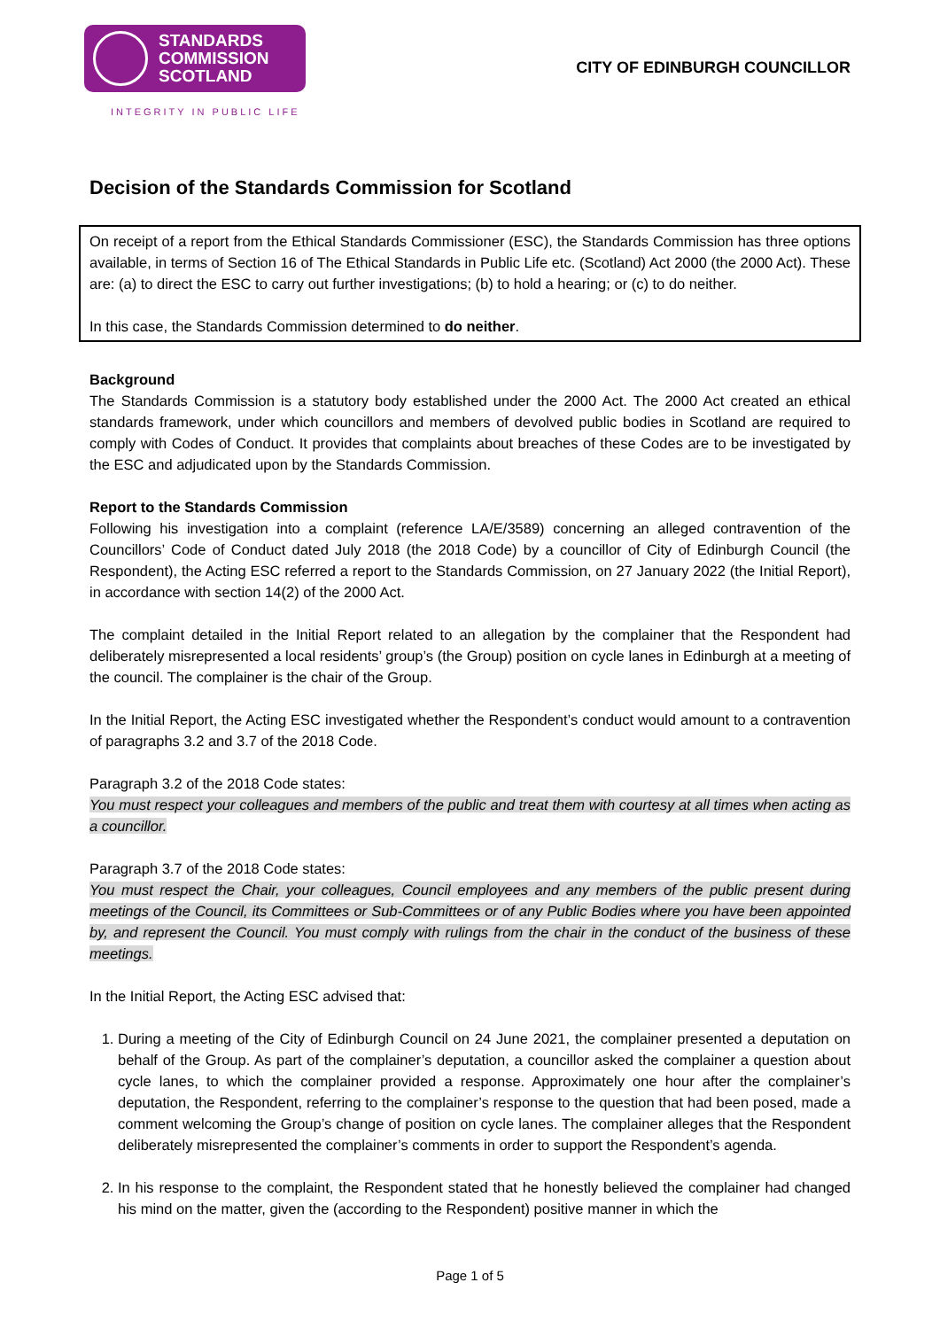STANDARDS
COMMISSION
SCOTLAND
INTEGRITY IN PUBLIC LIFE
CITY OF EDINBURGH COUNCILLOR
Decision of the Standards Commission for Scotland
On receipt of a report from the Ethical Standards Commissioner (ESC), the Standards Commission has three options available, in terms of Section 16 of The Ethical Standards in Public Life etc. (Scotland) Act 2000 (the 2000 Act). These are: (a) to direct the ESC to carry out further investigations; (b) to hold a hearing; or (c) to do neither.
In this case, the Standards Commission determined to do neither.
Background
The Standards Commission is a statutory body established under the 2000 Act. The 2000 Act created an ethical standards framework, under which councillors and members of devolved public bodies in Scotland are required to comply with Codes of Conduct. It provides that complaints about breaches of these Codes are to be investigated by the ESC and adjudicated upon by the Standards Commission.
Report to the Standards Commission
Following his investigation into a complaint (reference LA/E/3589) concerning an alleged contravention of the Councillors’ Code of Conduct dated July 2018 (the 2018 Code) by a councillor of City of Edinburgh Council (the Respondent), the Acting ESC referred a report to the Standards Commission, on 27 January 2022 (the Initial Report), in accordance with section 14(2) of the 2000 Act.
The complaint detailed in the Initial Report related to an allegation by the complainer that the Respondent had deliberately misrepresented a local residents’ group’s (the Group) position on cycle lanes in Edinburgh at a meeting of the council. The complainer is the chair of the Group.
In the Initial Report, the Acting ESC investigated whether the Respondent’s conduct would amount to a contravention of paragraphs 3.2 and 3.7 of the 2018 Code.
Paragraph 3.2 of the 2018 Code states:
You must respect your colleagues and members of the public and treat them with courtesy at all times when acting as a councillor.
Paragraph 3.7 of the 2018 Code states:
You must respect the Chair, your colleagues, Council employees and any members of the public present during meetings of the Council, its Committees or Sub-Committees or of any Public Bodies where you have been appointed by, and represent the Council. You must comply with rulings from the chair in the conduct of the business of these meetings.
In the Initial Report, the Acting ESC advised that:
1. During a meeting of the City of Edinburgh Council on 24 June 2021, the complainer presented a deputation on behalf of the Group. As part of the complainer’s deputation, a councillor asked the complainer a question about cycle lanes, to which the complainer provided a response. Approximately one hour after the complainer’s deputation, the Respondent, referring to the complainer’s response to the question that had been posed, made a comment welcoming the Group’s change of position on cycle lanes. The complainer alleges that the Respondent deliberately misrepresented the complainer’s comments in order to support the Respondent’s agenda.
2. In his response to the complaint, the Respondent stated that he honestly believed the complainer had changed his mind on the matter, given the (according to the Respondent) positive manner in which the
Page 1 of 5